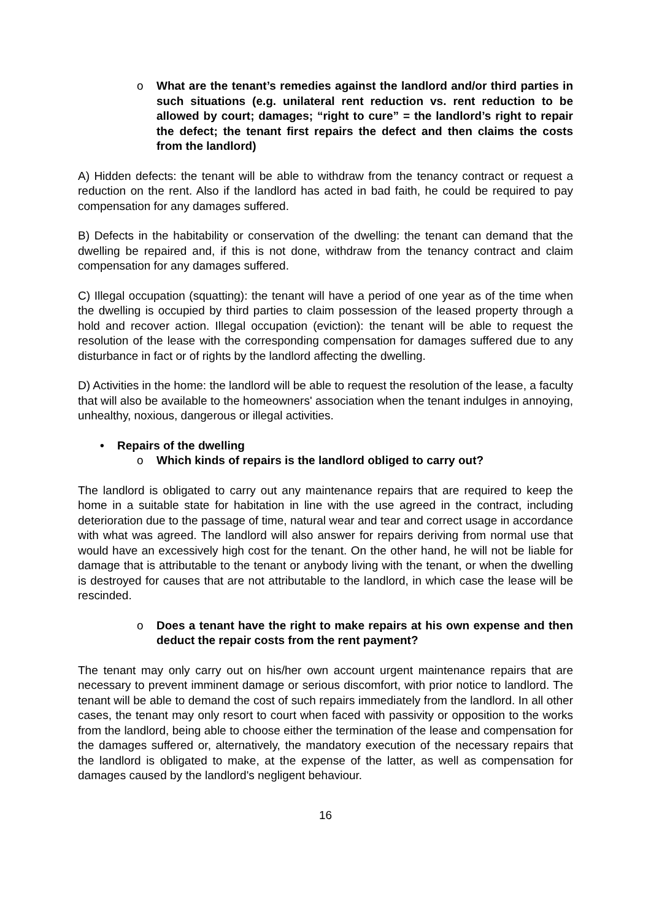o What are the tenant’s remedies against the landlord and/or third parties in such situations (e.g. unilateral rent reduction vs. rent reduction to be allowed by court; damages; “right to cure” = the landlord’s right to repair the defect; the tenant first repairs the defect and then claims the costs from the landlord)
A) Hidden defects: the tenant will be able to withdraw from the tenancy contract or request a reduction on the rent. Also if the landlord has acted in bad faith, he could be required to pay compensation for any damages suffered.
B) Defects in the habitability or conservation of the dwelling: the tenant can demand that the dwelling be repaired and, if this is not done, withdraw from the tenancy contract and claim compensation for any damages suffered.
C) Illegal occupation (squatting): the tenant will have a period of one year as of the time when the dwelling is occupied by third parties to claim possession of the leased property through a hold and recover action. Illegal occupation (eviction): the tenant will be able to request the resolution of the lease with the corresponding compensation for damages suffered due to any disturbance in fact or of rights by the landlord affecting the dwelling.
D) Activities in the home: the landlord will be able to request the resolution of the lease, a faculty that will also be available to the homeowners' association when the tenant indulges in annoying, unhealthy, noxious, dangerous or illegal activities.
• Repairs of the dwelling
o Which kinds of repairs is the landlord obliged to carry out?
The landlord is obligated to carry out any maintenance repairs that are required to keep the home in a suitable state for habitation in line with the use agreed in the contract, including deterioration due to the passage of time, natural wear and tear and correct usage in accordance with what was agreed. The landlord will also answer for repairs deriving from normal use that would have an excessively high cost for the tenant. On the other hand, he will not be liable for damage that is attributable to the tenant or anybody living with the tenant, or when the dwelling is destroyed for causes that are not attributable to the landlord, in which case the lease will be rescinded.
o Does a tenant have the right to make repairs at his own expense and then deduct the repair costs from the rent payment?
The tenant may only carry out on his/her own account urgent maintenance repairs that are necessary to prevent imminent damage or serious discomfort, with prior notice to landlord. The tenant will be able to demand the cost of such repairs immediately from the landlord. In all other cases, the tenant may only resort to court when faced with passivity or opposition to the works from the landlord, being able to choose either the termination of the lease and compensation for the damages suffered or, alternatively, the mandatory execution of the necessary repairs that the landlord is obligated to make, at the expense of the latter, as well as compensation for damages caused by the landlord's negligent behaviour.
16